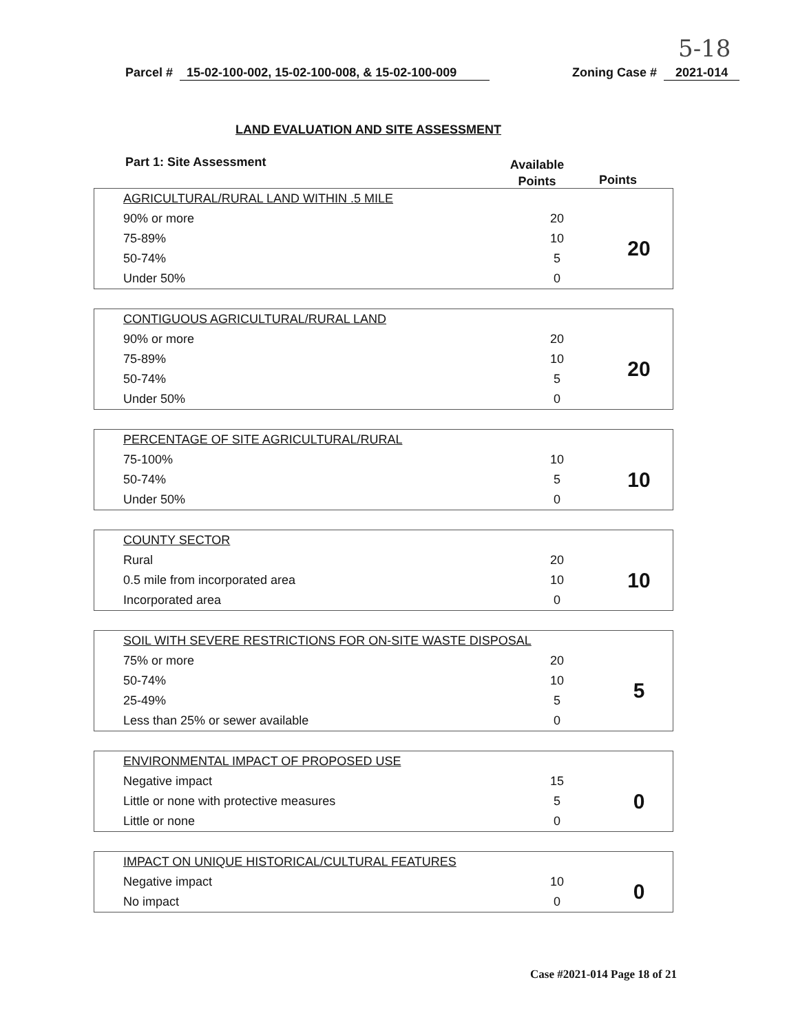5-18
Parcel # 15-02-100-002, 15-02-100-008, & 15-02-100-009 Zoning Case # 2021-014
LAND EVALUATION AND SITE ASSESSMENT
Part 1: Site Assessment
Available Points
Points
| AGRICULTURAL/RURAL LAND WITHIN .5 MILE | | |
| 90% or more | 20 | 20 |
| 75-89% | 10 | |
| 50-74% | 5 | |
| Under 50% | 0 | |
| CONTIGUOUS AGRICULTURAL/RURAL LAND | | |
| 90% or more | 20 | 20 |
| 75-89% | 10 | |
| 50-74% | 5 | |
| Under 50% | 0 | |
| PERCENTAGE OF SITE AGRICULTURAL/RURAL | | |
| 75-100% | 10 | 10 |
| 50-74% | 5 | |
| Under 50% | 0 | |
| COUNTY SECTOR | | |
| Rural | 20 | 10 |
| 0.5 mile from incorporated area | 10 | |
| Incorporated area | 0 | |
| SOIL WITH SEVERE RESTRICTIONS FOR ON-SITE WASTE DISPOSAL | | |
| 75% or more | 20 | 5 |
| 50-74% | 10 | |
| 25-49% | 5 | |
| Less than 25% or sewer available | 0 | |
| ENVIRONMENTAL IMPACT OF PROPOSED USE | | |
| Negative impact | 15 | 0 |
| Little or none with protective measures | 5 | |
| Little or none | 0 | |
| IMPACT ON UNIQUE HISTORICAL/CULTURAL FEATURES | | |
| Negative impact | 10 | 0 |
| No impact | 0 | |
Case #2021-014 Page 18 of 21